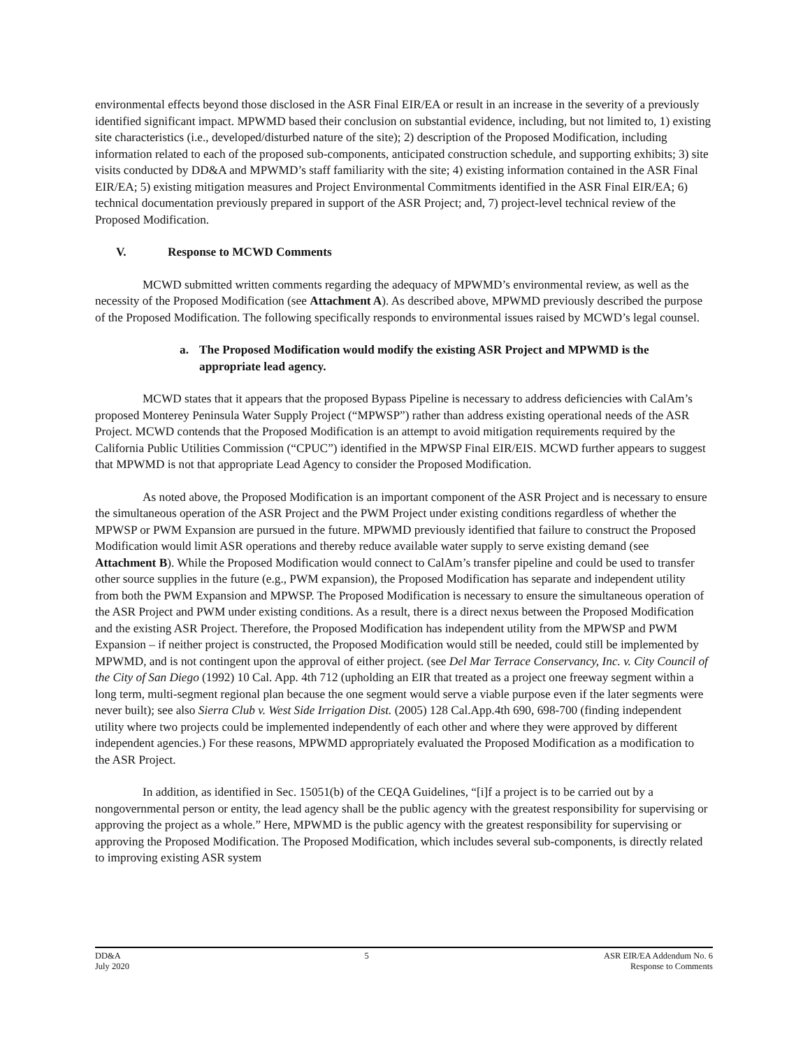environmental effects beyond those disclosed in the ASR Final EIR/EA or result in an increase in the severity of a previously identified significant impact. MPWMD based their conclusion on substantial evidence, including, but not limited to, 1) existing site characteristics (i.e., developed/disturbed nature of the site); 2) description of the Proposed Modification, including information related to each of the proposed sub-components, anticipated construction schedule, and supporting exhibits; 3) site visits conducted by DD&A and MPWMD’s staff familiarity with the site; 4) existing information contained in the ASR Final EIR/EA; 5) existing mitigation measures and Project Environmental Commitments identified in the ASR Final EIR/EA; 6) technical documentation previously prepared in support of the ASR Project; and, 7) project-level technical review of the Proposed Modification.
V. Response to MCWD Comments
MCWD submitted written comments regarding the adequacy of MPWMD’s environmental review, as well as the necessity of the Proposed Modification (see Attachment A). As described above, MPWMD previously described the purpose of the Proposed Modification. The following specifically responds to environmental issues raised by MCWD’s legal counsel.
a. The Proposed Modification would modify the existing ASR Project and MPWMD is the appropriate lead agency.
MCWD states that it appears that the proposed Bypass Pipeline is necessary to address deficiencies with CalAm’s proposed Monterey Peninsula Water Supply Project (“MPWSP”) rather than address existing operational needs of the ASR Project. MCWD contends that the Proposed Modification is an attempt to avoid mitigation requirements required by the California Public Utilities Commission (“CPUC”) identified in the MPWSP Final EIR/EIS. MCWD further appears to suggest that MPWMD is not that appropriate Lead Agency to consider the Proposed Modification.
As noted above, the Proposed Modification is an important component of the ASR Project and is necessary to ensure the simultaneous operation of the ASR Project and the PWM Project under existing conditions regardless of whether the MPWSP or PWM Expansion are pursued in the future. MPWMD previously identified that failure to construct the Proposed Modification would limit ASR operations and thereby reduce available water supply to serve existing demand (see Attachment B). While the Proposed Modification would connect to CalAm’s transfer pipeline and could be used to transfer other source supplies in the future (e.g., PWM expansion), the Proposed Modification has separate and independent utility from both the PWM Expansion and MPWSP. The Proposed Modification is necessary to ensure the simultaneous operation of the ASR Project and PWM under existing conditions. As a result, there is a direct nexus between the Proposed Modification and the existing ASR Project. Therefore, the Proposed Modification has independent utility from the MPWSP and PWM Expansion – if neither project is constructed, the Proposed Modification would still be needed, could still be implemented by MPWMD, and is not contingent upon the approval of either project. (see Del Mar Terrace Conservancy, Inc. v. City Council of the City of San Diego (1992) 10 Cal. App. 4th 712 (upholding an EIR that treated as a project one freeway segment within a long term, multi-segment regional plan because the one segment would serve a viable purpose even if the later segments were never built); see also Sierra Club v. West Side Irrigation Dist. (2005) 128 Cal.App.4th 690, 698-700 (finding independent utility where two projects could be implemented independently of each other and where they were approved by different independent agencies.) For these reasons, MPWMD appropriately evaluated the Proposed Modification as a modification to the ASR Project.
In addition, as identified in Sec. 15051(b) of the CEQA Guidelines, “[i]f a project is to be carried out by a nongovernmental person or entity, the lead agency shall be the public agency with the greatest responsibility for supervising or approving the project as a whole.” Here, MPWMD is the public agency with the greatest responsibility for supervising or approving the Proposed Modification. The Proposed Modification, which includes several sub-components, is directly related to improving existing ASR system
DD&A
July 2020
5 ASR EIR/EA Addendum No. 6
Response to Comments